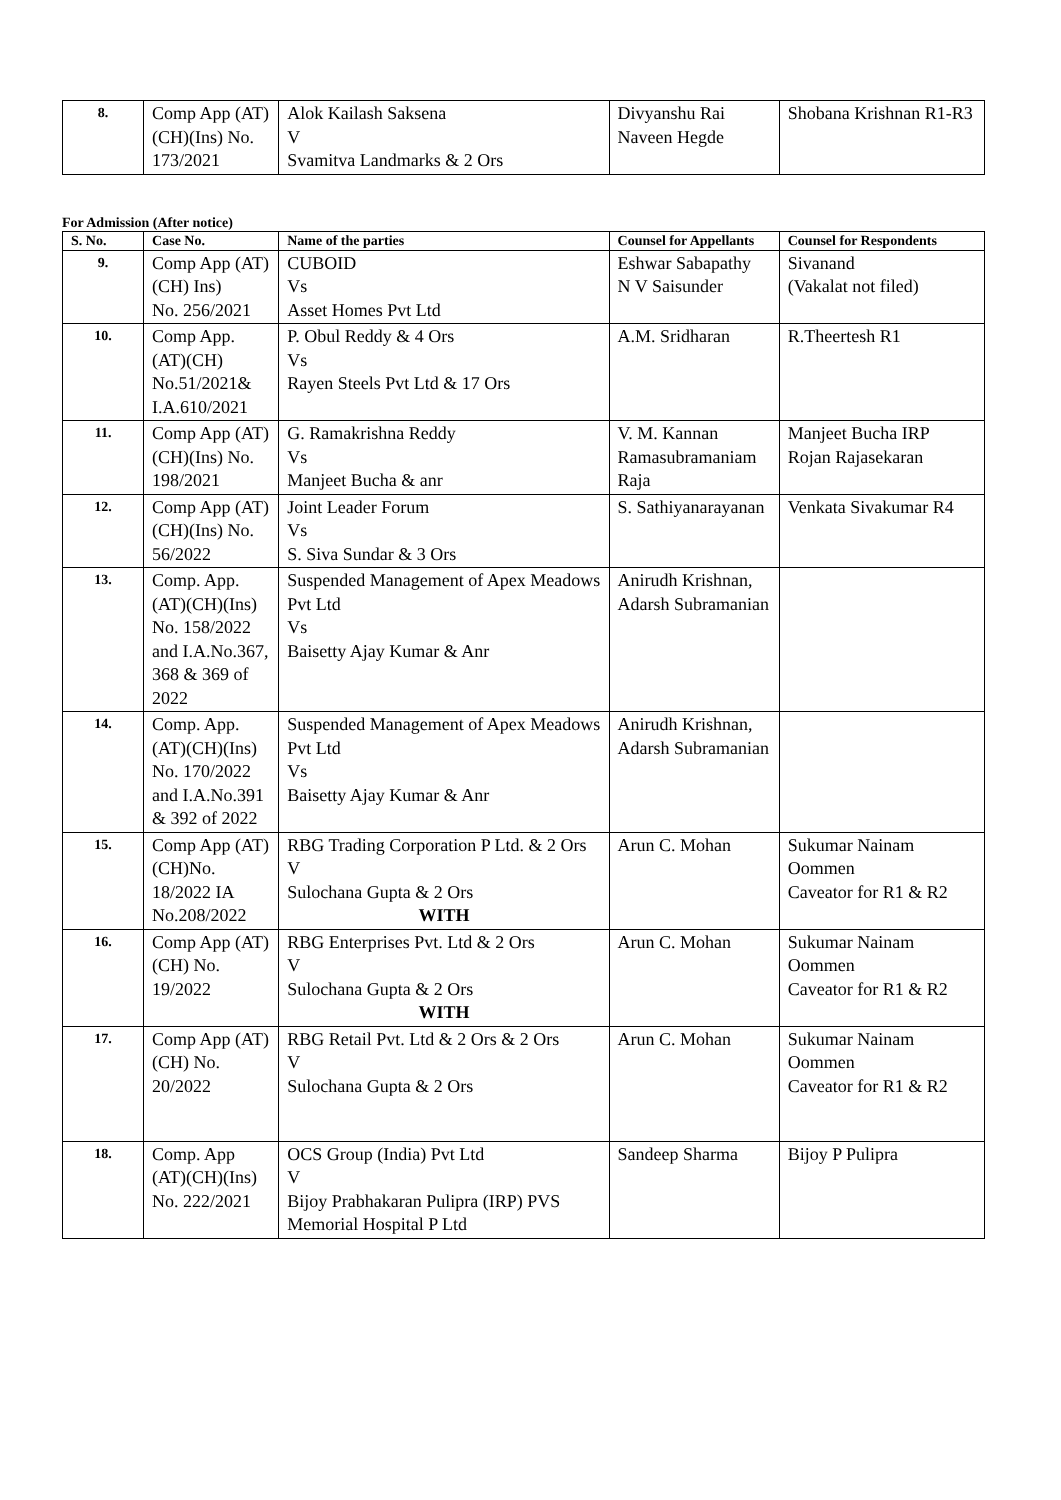| 8. | Comp App (AT)(CH)(Ins) No. 173/2021 | Alok Kailash Saksena V Svamitva Landmarks & 2 Ors | Divyanshu Rai Naveen Hegde | Shobana Krishnan R1-R3 |
For Admission (After notice)
| S. No. | Case No. | Name of the parties | Counsel for Appellants | Counsel for Respondents |
| --- | --- | --- | --- | --- |
| 9. | Comp App (AT) (CH) Ins) No. 256/2021 | CUBOID Vs Asset Homes Pvt Ltd | Eshwar Sabapathy N V Saisunder | Sivanand (Vakalat not filed) |
| 10. | Comp App. (AT)(CH) No.51/2021& I.A.610/2021 | P. Obul Reddy & 4 Ors Vs Rayen Steels Pvt Ltd & 17 Ors | A.M. Sridharan | R.Theertesh R1 |
| 11. | Comp App (AT)(CH)(Ins) No. 198/2021 | G. Ramakrishna Reddy Vs Manjeet Bucha & anr | V. M. Kannan Ramasubramaniam Raja | Manjeet Bucha IRP Rojan Rajasekaran |
| 12. | Comp App (AT)(CH)(Ins) No. 56/2022 | Joint Leader Forum Vs S. Siva Sundar & 3 Ors | S. Sathiyanarayanan | Venkata Sivakumar R4 |
| 13. | Comp. App. (AT)(CH)(Ins) No. 158/2022 and I.A.No.367, 368 & 369 of 2022 | Suspended Management of Apex Meadows Pvt Ltd Vs Baisetty Ajay Kumar & Anr | Anirudh Krishnan, Adarsh Subramanian | |
| 14. | Comp. App. (AT)(CH)(Ins) No. 170/2022 and I.A.No.391 & 392 of 2022 | Suspended Management of Apex Meadows Pvt Ltd Vs Baisetty Ajay Kumar & Anr | Anirudh Krishnan, Adarsh Subramanian | |
| 15. | Comp App (AT)(CH)No. 18/2022 IA No.208/2022 | RBG Trading Corporation P Ltd. & 2 Ors V Sulochana Gupta & 2 Ors WITH | Arun C. Mohan | Sukumar Nainam Oommen Caveator for R1 & R2 |
| 16. | Comp App (AT)(CH) No. 19/2022 | RBG Enterprises Pvt. Ltd & 2 Ors V Sulochana Gupta & 2 Ors WITH | Arun C. Mohan | Sukumar Nainam Oommen Caveator for R1 & R2 |
| 17. | Comp App (AT)(CH) No. 20/2022 | RBG Retail Pvt. Ltd & 2 Ors & 2 Ors V Sulochana Gupta & 2 Ors | Arun C. Mohan | Sukumar Nainam Oommen Caveator for R1 & R2 |
| 18. | Comp. App (AT)(CH)(Ins) No. 222/2021 | OCS Group (India) Pvt Ltd V Bijoy Prabhakaran Pulipra (IRP) PVS Memorial Hospital P Ltd | Sandeep Sharma | Bijoy P Pulipra |